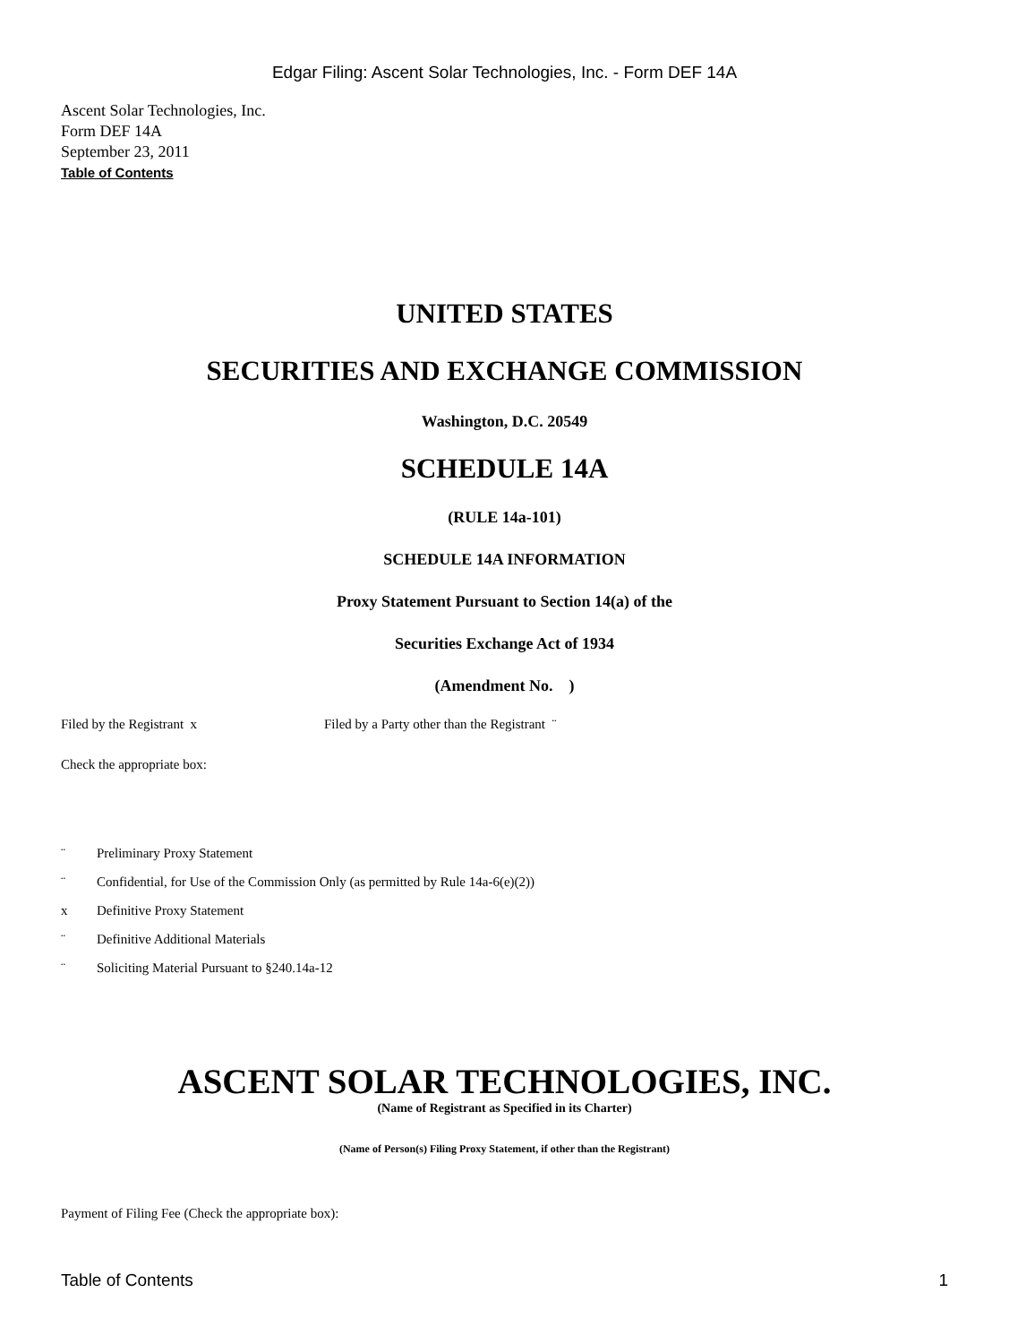Edgar Filing: Ascent Solar Technologies, Inc. - Form DEF 14A
Ascent Solar Technologies, Inc.
Form DEF 14A
September 23, 2011
Table of Contents
UNITED STATES
SECURITIES AND EXCHANGE COMMISSION
Washington, D.C. 20549
SCHEDULE 14A
(RULE 14a-101)
SCHEDULE 14A INFORMATION
Proxy Statement Pursuant to Section 14(a) of the
Securities Exchange Act of 1934
(Amendment No. )
Filed by the Registrant x Filed by a Party other than the Registrant ¨
Check the appropriate box:
¨ Preliminary Proxy Statement
¨ Confidential, for Use of the Commission Only (as permitted by Rule 14a-6(e)(2))
x Definitive Proxy Statement
¨ Definitive Additional Materials
¨ Soliciting Material Pursuant to §240.14a-12
ASCENT SOLAR TECHNOLOGIES, INC.
(Name of Registrant as Specified in its Charter)
(Name of Person(s) Filing Proxy Statement, if other than the Registrant)
Payment of Filing Fee (Check the appropriate box):
Table of Contents 1